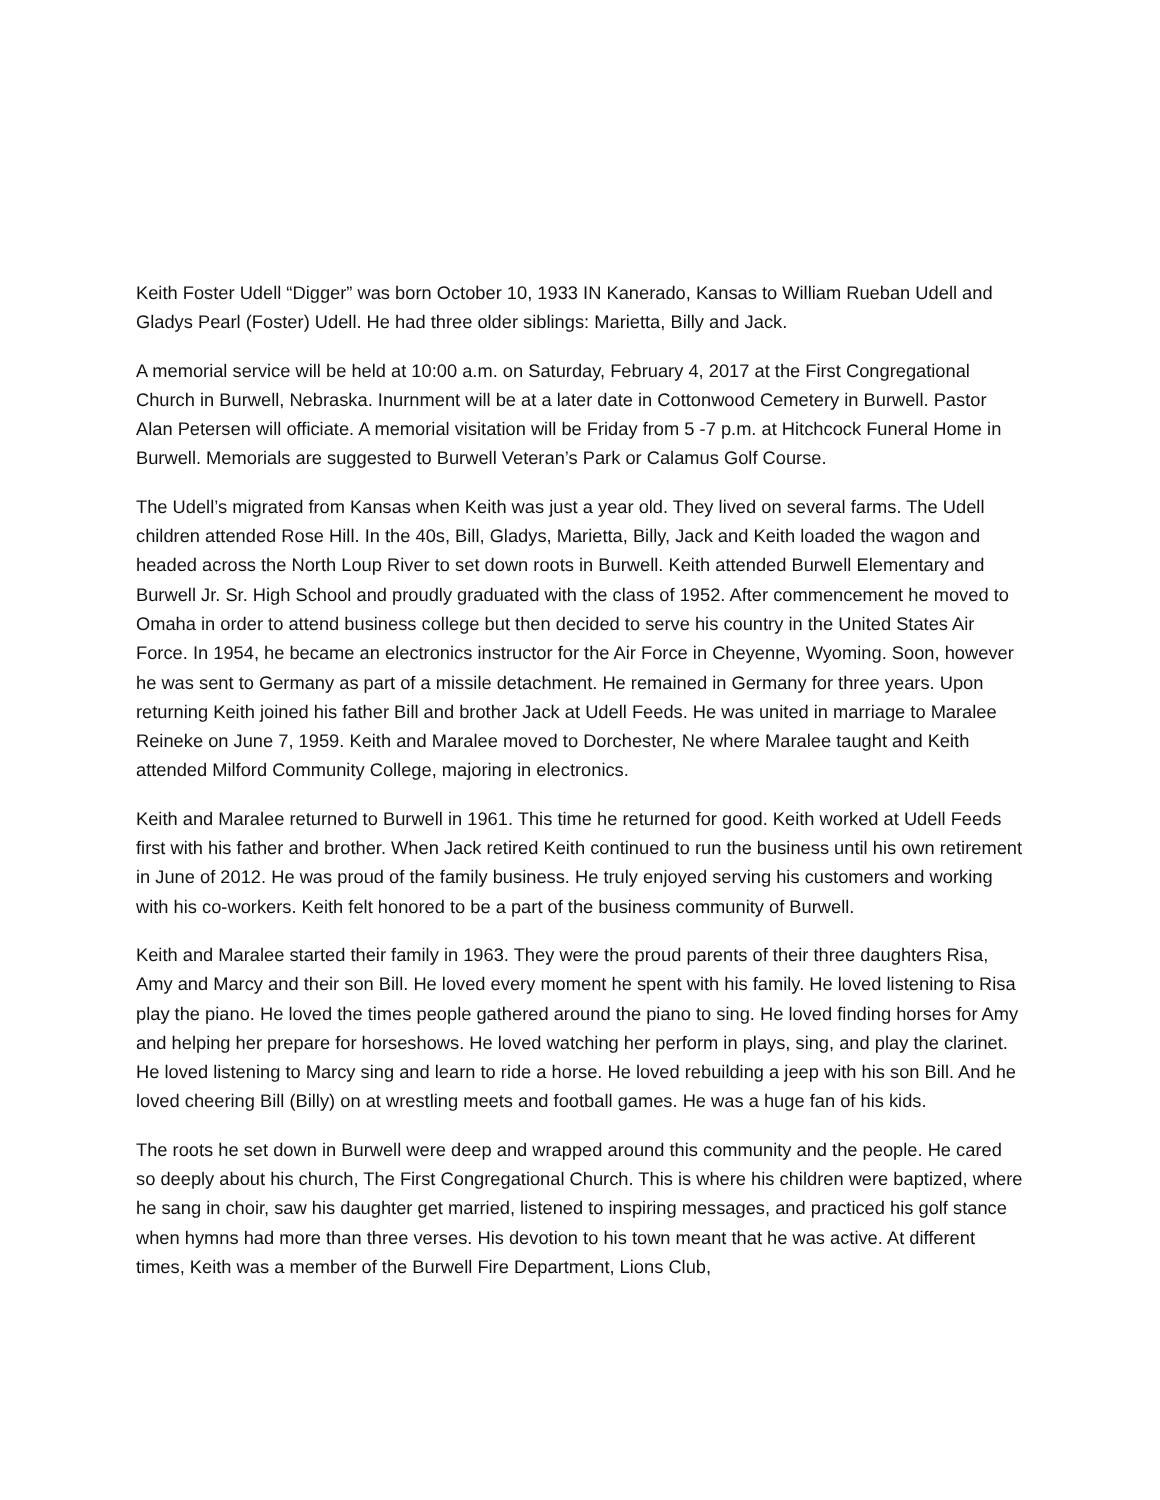Keith Foster Udell “Digger” was born October 10, 1933 IN Kanerado, Kansas to William Rueban Udell and Gladys Pearl (Foster) Udell. He had three older siblings: Marietta, Billy and Jack.
A memorial service will be held at 10:00 a.m. on Saturday, February 4, 2017 at the First Congregational Church in Burwell, Nebraska. Inurnment will be at a later date in Cottonwood Cemetery in Burwell. Pastor Alan Petersen will officiate. A memorial visitation will be Friday from 5 -7 p.m. at Hitchcock Funeral Home in Burwell. Memorials are suggested to Burwell Veteran’s Park or Calamus Golf Course.
The Udell’s migrated from Kansas when Keith was just a year old. They lived on several farms. The Udell children attended Rose Hill. In the 40s, Bill, Gladys, Marietta, Billy, Jack and Keith loaded the wagon and headed across the North Loup River to set down roots in Burwell. Keith attended Burwell Elementary and Burwell Jr. Sr. High School and proudly graduated with the class of 1952. After commencement he moved to Omaha in order to attend business college but then decided to serve his country in the United States Air Force. In 1954, he became an electronics instructor for the Air Force in Cheyenne, Wyoming. Soon, however he was sent to Germany as part of a missile detachment. He remained in Germany for three years. Upon returning Keith joined his father Bill and brother Jack at Udell Feeds. He was united in marriage to Maralee Reineke on June 7, 1959. Keith and Maralee moved to Dorchester, Ne where Maralee taught and Keith attended Milford Community College, majoring in electronics.
Keith and Maralee returned to Burwell in 1961. This time he returned for good. Keith worked at Udell Feeds first with his father and brother. When Jack retired Keith continued to run the business until his own retirement in June of 2012. He was proud of the family business. He truly enjoyed serving his customers and working with his co-workers. Keith felt honored to be a part of the business community of Burwell.
Keith and Maralee started their family in 1963. They were the proud parents of their three daughters Risa, Amy and Marcy and their son Bill. He loved every moment he spent with his family. He loved listening to Risa play the piano. He loved the times people gathered around the piano to sing. He loved finding horses for Amy and helping her prepare for horseshows. He loved watching her perform in plays, sing, and play the clarinet. He loved listening to Marcy sing and learn to ride a horse. He loved rebuilding a jeep with his son Bill. And he loved cheering Bill (Billy) on at wrestling meets and football games. He was a huge fan of his kids.
The roots he set down in Burwell were deep and wrapped around this community and the people. He cared so deeply about his church, The First Congregational Church. This is where his children were baptized, where he sang in choir, saw his daughter get married, listened to inspiring messages, and practiced his golf stance when hymns had more than three verses. His devotion to his town meant that he was active. At different times, Keith was a member of the Burwell Fire Department, Lions Club,